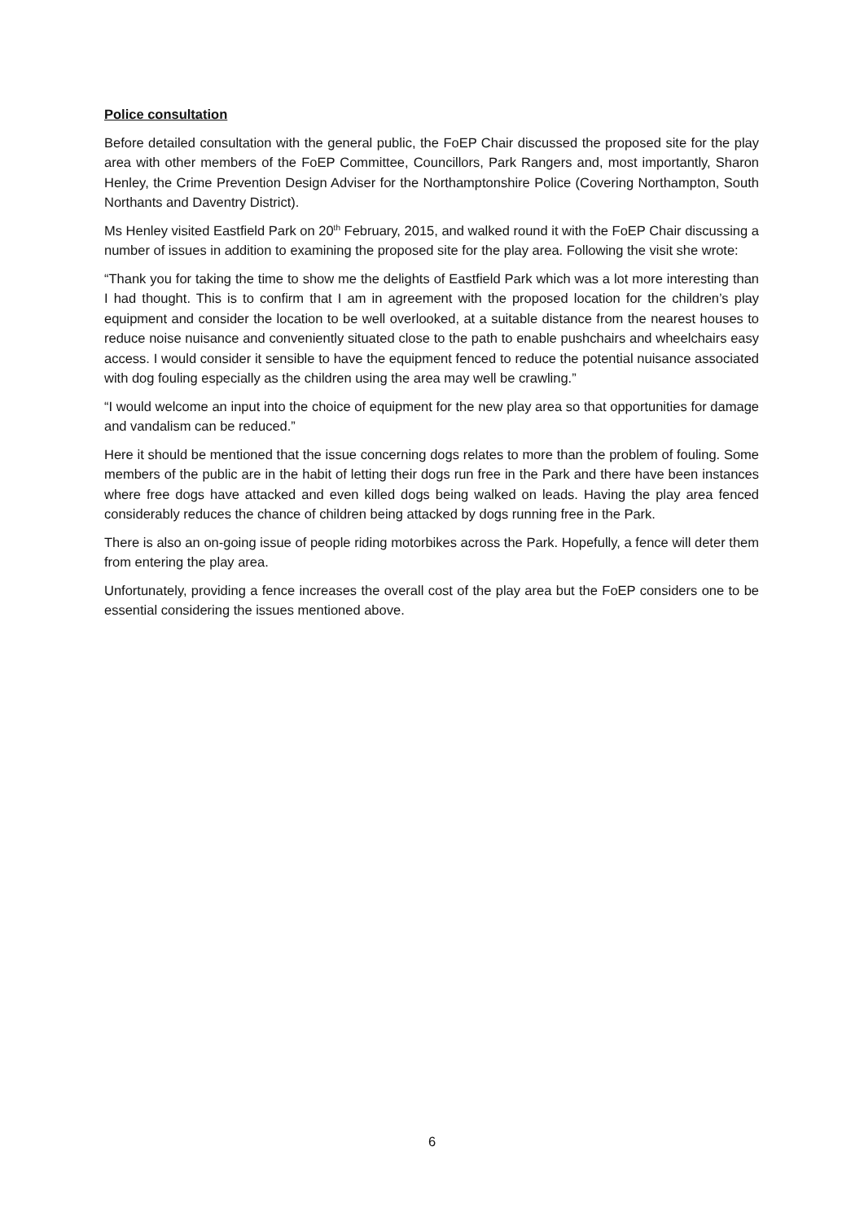Police consultation
Before detailed consultation with the general public, the FoEP Chair discussed the proposed site for the play area with other members of the FoEP Committee, Councillors, Park Rangers and, most importantly, Sharon Henley, the Crime Prevention Design Adviser for the Northamptonshire Police (Covering Northampton, South Northants and Daventry District).
Ms Henley visited Eastfield Park on 20<sup>th</sup> February, 2015, and walked round it with the FoEP Chair discussing a number of issues in addition to examining the proposed site for the play area. Following the visit she wrote:
“Thank you for taking the time to show me the delights of Eastfield Park which was a lot more interesting than I had thought. This is to confirm that I am in agreement with the proposed location for the children’s play equipment and consider the location to be well overlooked, at a suitable distance from the nearest houses to reduce noise nuisance and conveniently situated close to the path to enable pushchairs and wheelchairs easy access. I would consider it sensible to have the equipment fenced to reduce the potential nuisance associated with dog fouling especially as the children using the area may well be crawling.”
“I would welcome an input into the choice of equipment for the new play area so that opportunities for damage and vandalism can be reduced.”
Here it should be mentioned that the issue concerning dogs relates to more than the problem of fouling. Some members of the public are in the habit of letting their dogs run free in the Park and there have been instances where free dogs have attacked and even killed dogs being walked on leads. Having the play area fenced considerably reduces the chance of children being attacked by dogs running free in the Park.
There is also an on-going issue of people riding motorbikes across the Park. Hopefully, a fence will deter them from entering the play area.
Unfortunately, providing a fence increases the overall cost of the play area but the FoEP considers one to be essential considering the issues mentioned above.
6